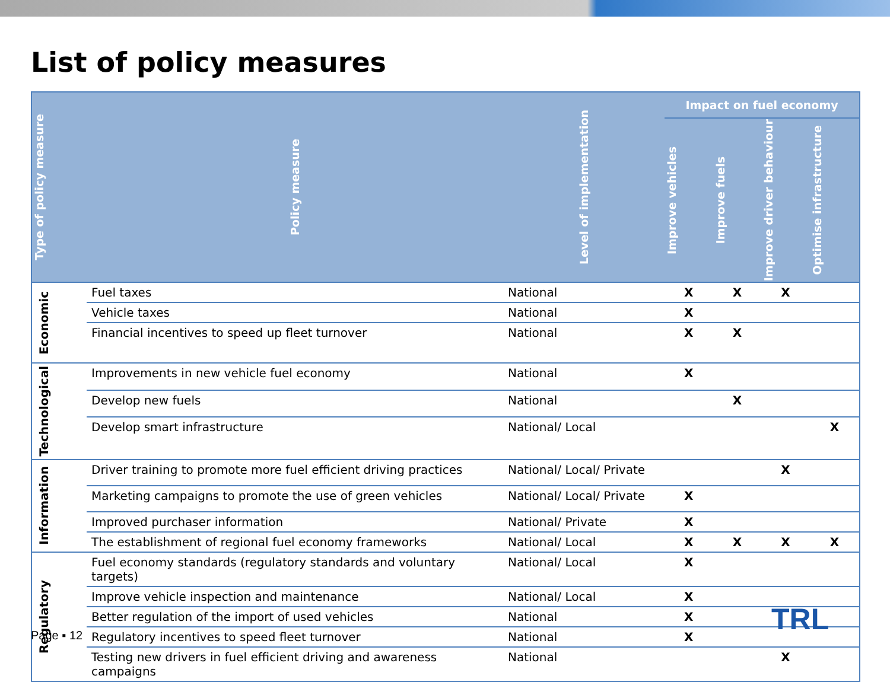List of policy measures
| Type of policy measure | Policy measure | Level of implementation | Impact on fuel economy | | | |
| --- | --- | --- | --- | --- | --- | --- |
| | | | Improve vehicles | Improve fuels | Improve driver behaviour | Optimise infrastructure |
| Economic | Fuel taxes | National | X | X | X | |
| | Vehicle taxes | National | X | | | |
| | Financial incentives to speed up fleet turnover | National | X | X | | |
| Technological | Improvements in new vehicle fuel economy | National | X | | | |
| | Develop new fuels | National | | X | | |
| | Develop smart infrastructure | National/ Local | | | | X |
| Information | Driver training to promote more fuel efficient driving practices | National/ Local/ Private | | | X | |
| | Marketing campaigns to promote the use of green vehicles | National/ Local/ Private | X | | | |
| | Improved purchaser information | National/ Private | X | | | |
| | The establishment of regional fuel economy frameworks | National/ Local | X | X | X | X |
| Regulatory | Fuel economy standards (regulatory standards and voluntary targets) | National/ Local | X | | | |
| | Improve vehicle inspection and maintenance | National/ Local | X | | | |
| | Better regulation of the import of used vehicles | National | X | | | |
| | Regulatory incentives to speed fleet turnover | National | X | | | |
| | Testing new drivers in fuel efficient driving and awareness campaigns | National | | | X | |
Page ▪ 12 TRL